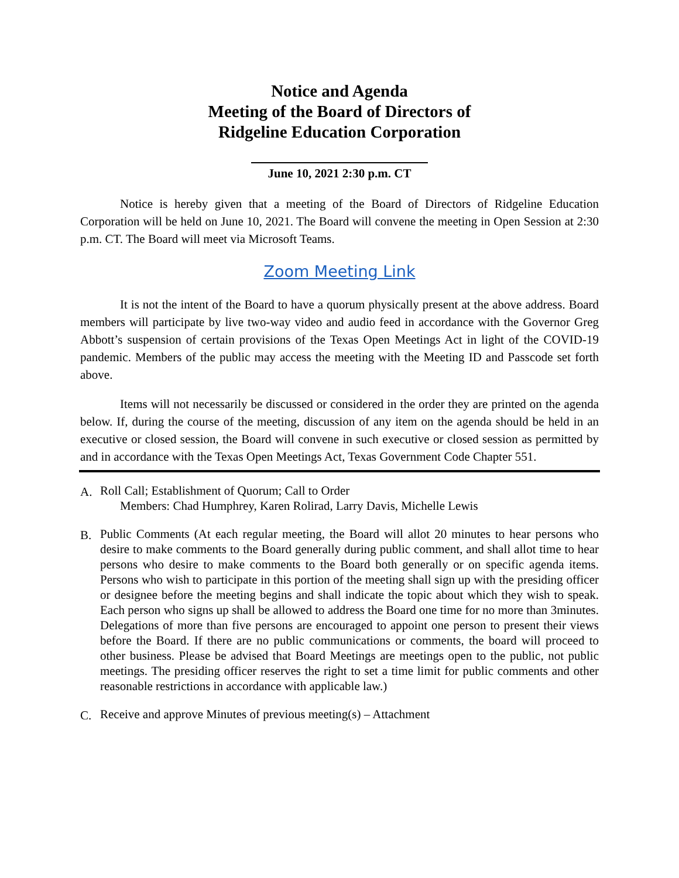Notice and Agenda
Meeting of the Board of Directors of
Ridgeline Education Corporation
June 10, 2021 2:30 p.m. CT
Notice is hereby given that a meeting of the Board of Directors of Ridgeline Education Corporation will be held on June 10, 2021. The Board will convene the meeting in Open Session at 2:30 p.m. CT. The Board will meet via Microsoft Teams.
Zoom Meeting Link
It is not the intent of the Board to have a quorum physically present at the above address. Board members will participate by live two-way video and audio feed in accordance with the Governor Greg Abbott’s suspension of certain provisions of the Texas Open Meetings Act in light of the COVID-19 pandemic. Members of the public may access the meeting with the Meeting ID and Passcode set forth above.
Items will not necessarily be discussed or considered in the order they are printed on the agenda below. If, during the course of the meeting, discussion of any item on the agenda should be held in an executive or closed session, the Board will convene in such executive or closed session as permitted by and in accordance with the Texas Open Meetings Act, Texas Government Code Chapter 551.
A. Roll Call; Establishment of Quorum; Call to Order
Members: Chad Humphrey, Karen Rolirad, Larry Davis, Michelle Lewis
B. Public Comments (At each regular meeting, the Board will allot 20 minutes to hear persons who desire to make comments to the Board generally during public comment, and shall allot time to hear persons who desire to make comments to the Board both generally or on specific agenda items. Persons who wish to participate in this portion of the meeting shall sign up with the presiding officer or designee before the meeting begins and shall indicate the topic about which they wish to speak. Each person who signs up shall be allowed to address the Board one time for no more than 3minutes. Delegations of more than five persons are encouraged to appoint one person to present their views before the Board. If there are no public communications or comments, the board will proceed to other business. Please be advised that Board Meetings are meetings open to the public, not public meetings. The presiding officer reserves the right to set a time limit for public comments and other reasonable restrictions in accordance with applicable law.)
C. Receive and approve Minutes of previous meeting(s) – Attachment